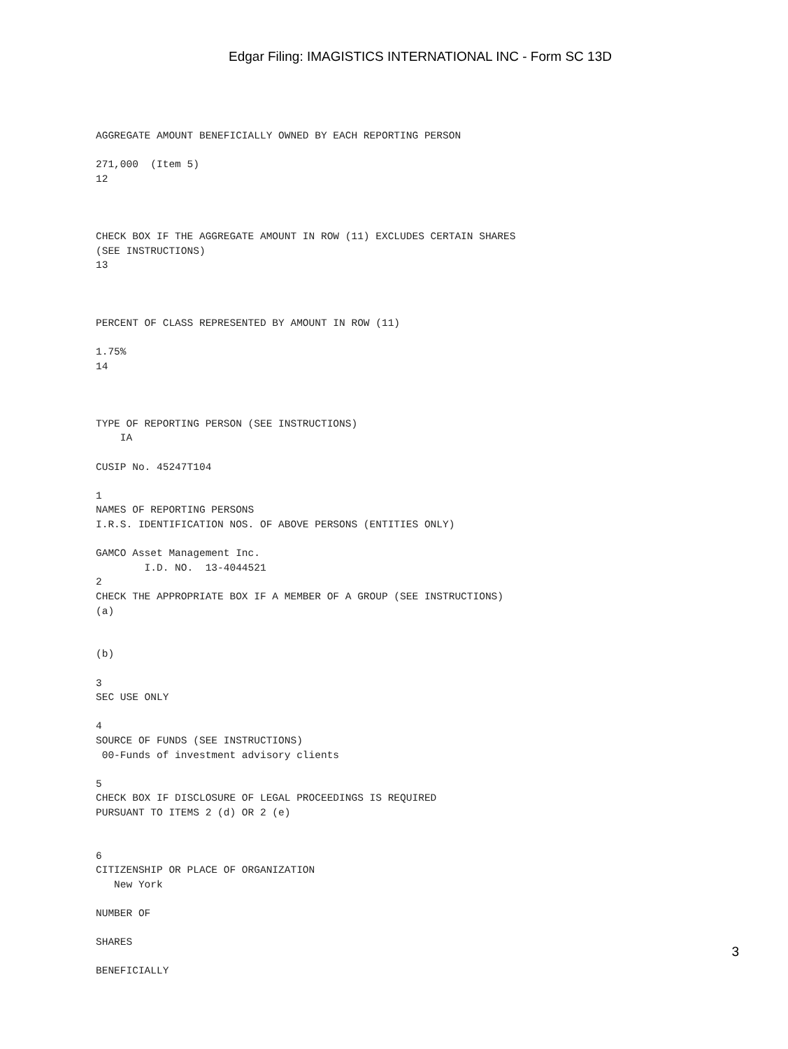Edgar Filing: IMAGISTICS INTERNATIONAL INC - Form SC 13D
AGGREGATE AMOUNT BENEFICIALLY OWNED BY EACH REPORTING PERSON

271,000  (Item 5)
12



CHECK BOX IF THE AGGREGATE AMOUNT IN ROW (11) EXCLUDES CERTAIN SHARES
(SEE INSTRUCTIONS)
13



PERCENT OF CLASS REPRESENTED BY AMOUNT IN ROW (11)

1.75%
14



TYPE OF REPORTING PERSON (SEE INSTRUCTIONS)
    IA

CUSIP No. 45247T104

1
NAMES OF REPORTING PERSONS
I.R.S. IDENTIFICATION NOS. OF ABOVE PERSONS (ENTITIES ONLY)

GAMCO Asset Management Inc.
        I.D. NO.  13-4044521
2
CHECK THE APPROPRIATE BOX IF A MEMBER OF A GROUP (SEE INSTRUCTIONS)
(a)


(b)

3
SEC USE ONLY

4
SOURCE OF FUNDS (SEE INSTRUCTIONS)
 00-Funds of investment advisory clients

5
CHECK BOX IF DISCLOSURE OF LEGAL PROCEEDINGS IS REQUIRED
PURSUANT TO ITEMS 2 (d) OR 2 (e)


6
CITIZENSHIP OR PLACE OF ORGANIZATION
   New York

NUMBER OF

SHARES

BENEFICIALLY
3